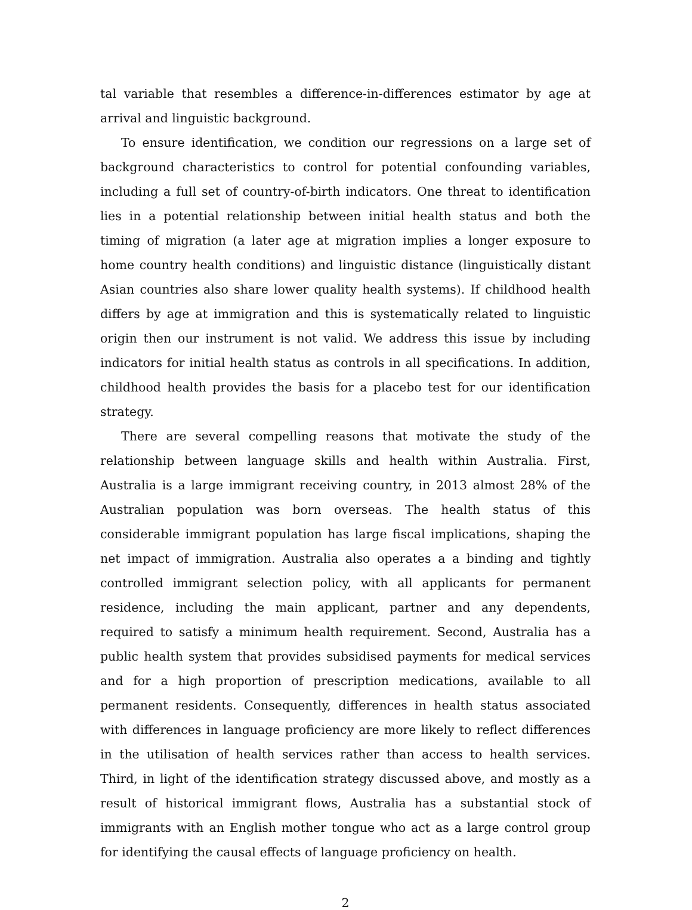tal variable that resembles a difference-in-differences estimator by age at arrival and linguistic background.
To ensure identification, we condition our regressions on a large set of background characteristics to control for potential confounding variables, including a full set of country-of-birth indicators. One threat to identification lies in a potential relationship between initial health status and both the timing of migration (a later age at migration implies a longer exposure to home country health conditions) and linguistic distance (linguistically distant Asian countries also share lower quality health systems). If childhood health differs by age at immigration and this is systematically related to linguistic origin then our instrument is not valid. We address this issue by including indicators for initial health status as controls in all specifications. In addition, childhood health provides the basis for a placebo test for our identification strategy.
There are several compelling reasons that motivate the study of the relationship between language skills and health within Australia. First, Australia is a large immigrant receiving country, in 2013 almost 28% of the Australian population was born overseas. The health status of this considerable immigrant population has large fiscal implications, shaping the net impact of immigration. Australia also operates a a binding and tightly controlled immigrant selection policy, with all applicants for permanent residence, including the main applicant, partner and any dependents, required to satisfy a minimum health requirement. Second, Australia has a public health system that provides subsidised payments for medical services and for a high proportion of prescription medications, available to all permanent residents. Consequently, differences in health status associated with differences in language proficiency are more likely to reflect differences in the utilisation of health services rather than access to health services. Third, in light of the identification strategy discussed above, and mostly as a result of historical immigrant flows, Australia has a substantial stock of immigrants with an English mother tongue who act as a large control group for identifying the causal effects of language proficiency on health.
2